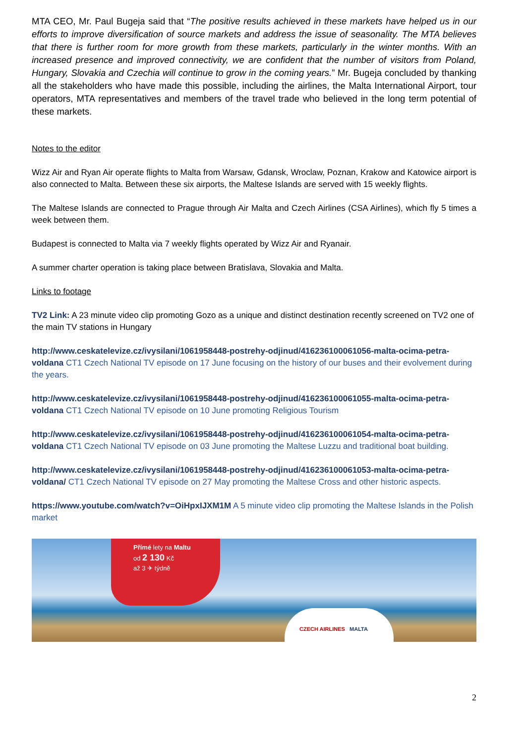MTA CEO, Mr. Paul Bugeja said that “The positive results achieved in these markets have helped us in our efforts to improve diversification of source markets and address the issue of seasonality. The MTA believes that there is further room for more growth from these markets, particularly in the winter months. With an increased presence and improved connectivity, we are confident that the number of visitors from Poland, Hungary, Slovakia and Czechia will continue to grow in the coming years.” Mr. Bugeja concluded by thanking all the stakeholders who have made this possible, including the airlines, the Malta International Airport, tour operators, MTA representatives and members of the travel trade who believed in the long term potential of these markets.
Notes to the editor
Wizz Air and Ryan Air operate flights to Malta from Warsaw, Gdansk, Wroclaw, Poznan, Krakow and Katowice airport is also connected to Malta. Between these six airports, the Maltese Islands are served with 15 weekly flights.
The Maltese Islands are connected to Prague through Air Malta and Czech Airlines (CSA Airlines), which fly 5 times a week between them.
Budapest is connected to Malta via 7 weekly flights operated by Wizz Air and Ryanair.
A summer charter operation is taking place between Bratislava, Slovakia and Malta.
Links to footage
TV2 Link: A 23 minute video clip promoting Gozo as a unique and distinct destination recently screened on TV2 one of the main TV stations in Hungary
http://www.ceskatelevize.cz/ivysilani/1061958448-postrehy-odjinud/416236100061056-malta-ocima-petra-voldana CT1 Czech National TV episode on 17 June focusing on the history of our buses and their evolvement during the years.
http://www.ceskatelevize.cz/ivysilani/1061958448-postrehy-odjinud/416236100061055-malta-ocima-petra-voldana CT1 Czech National TV episode on 10 June promoting Religious Tourism
http://www.ceskatelevize.cz/ivysilani/1061958448-postrehy-odjinud/416236100061054-malta-ocima-petra-voldana CT1 Czech National TV episode on 03 June promoting the Maltese Luzzu and traditional boat building.
http://www.ceskatelevize.cz/ivysilani/1061958448-postrehy-odjinud/416236100061053-malta-ocima-petra-voldana/ CT1 Czech National TV episode on 27 May promoting the Maltese Cross and other historic aspects.
https://www.youtube.com/watch?v=OiHpxIJXM1M A 5 minute video clip promoting the Maltese Islands in the Polish market
Přímé lety na Maltu
od 2 130 Kč
až 3 ✈ týdně
CZECH AIRLINES MALTA
2